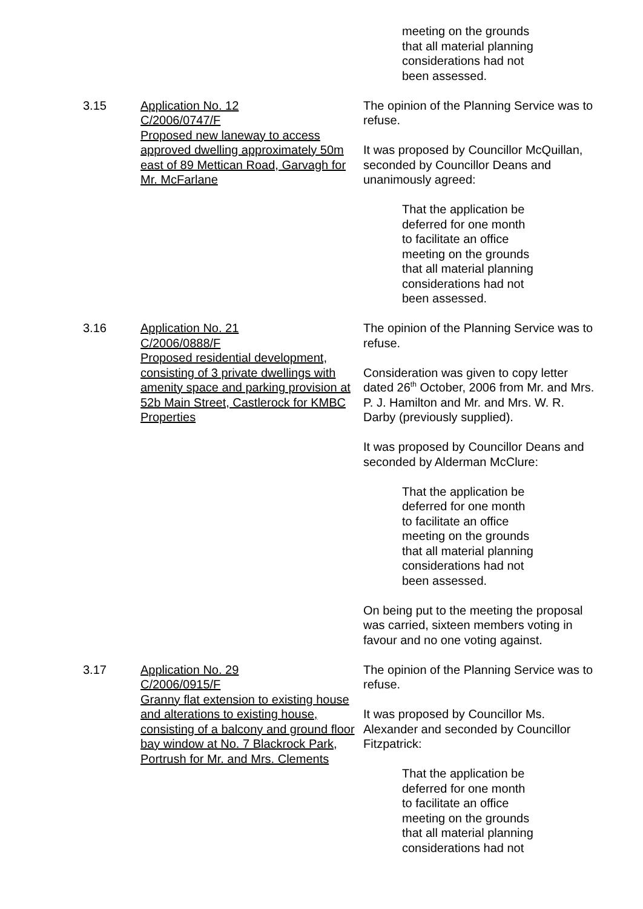meeting on the grounds
that all material planning
considerations had not
been assessed.
3.15 Application No. 12
C/2006/0747/F
Proposed new laneway to access approved dwelling approximately 50m east of 89 Mettican Road, Garvagh for Mr. McFarlane
The opinion of the Planning Service was to refuse.
It was proposed by Councillor McQuillan, seconded by Councillor Deans and unanimously agreed:
That the application be
deferred for one month
to facilitate an office
meeting on the grounds
that all material planning
considerations had not
been assessed.
3.16 Application No. 21
C/2006/0888/F
Proposed residential development, consisting of 3 private dwellings with amenity space and parking provision at 52b Main Street, Castlerock for KMBC Properties
The opinion of the Planning Service was to refuse.
Consideration was given to copy letter dated 26<sup>th</sup> October, 2006 from Mr. and Mrs. P. J. Hamilton and Mr. and Mrs. W. R. Darby (previously supplied).
It was proposed by Councillor Deans and seconded by Alderman McClure:
That the application be
deferred for one month
to facilitate an office
meeting on the grounds
that all material planning
considerations had not
been assessed.
On being put to the meeting the proposal was carried, sixteen members voting in favour and no one voting against.
3.17 Application No. 29
C/2006/0915/F
Granny flat extension to existing house and alterations to existing house, consisting of a balcony and ground floor bay window at No. 7 Blackrock Park, Portrush for Mr. and Mrs. Clements
The opinion of the Planning Service was to refuse.
It was proposed by Councillor Ms. Alexander and seconded by Councillor Fitzpatrick:
That the application be
deferred for one month
to facilitate an office
meeting on the grounds
that all material planning
considerations had not